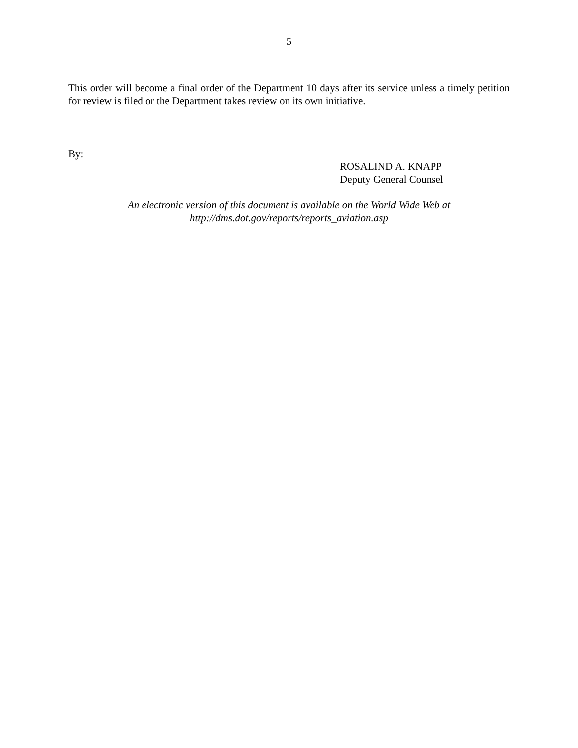5
This order will become a final order of the Department 10 days after its service unless a timely petition for review is filed or the Department takes review on its own initiative.
By:
ROSALIND A. KNAPP
Deputy General Counsel
An electronic version of this document is available on the World Wide Web at
http://dms.dot.gov/reports/reports_aviation.asp